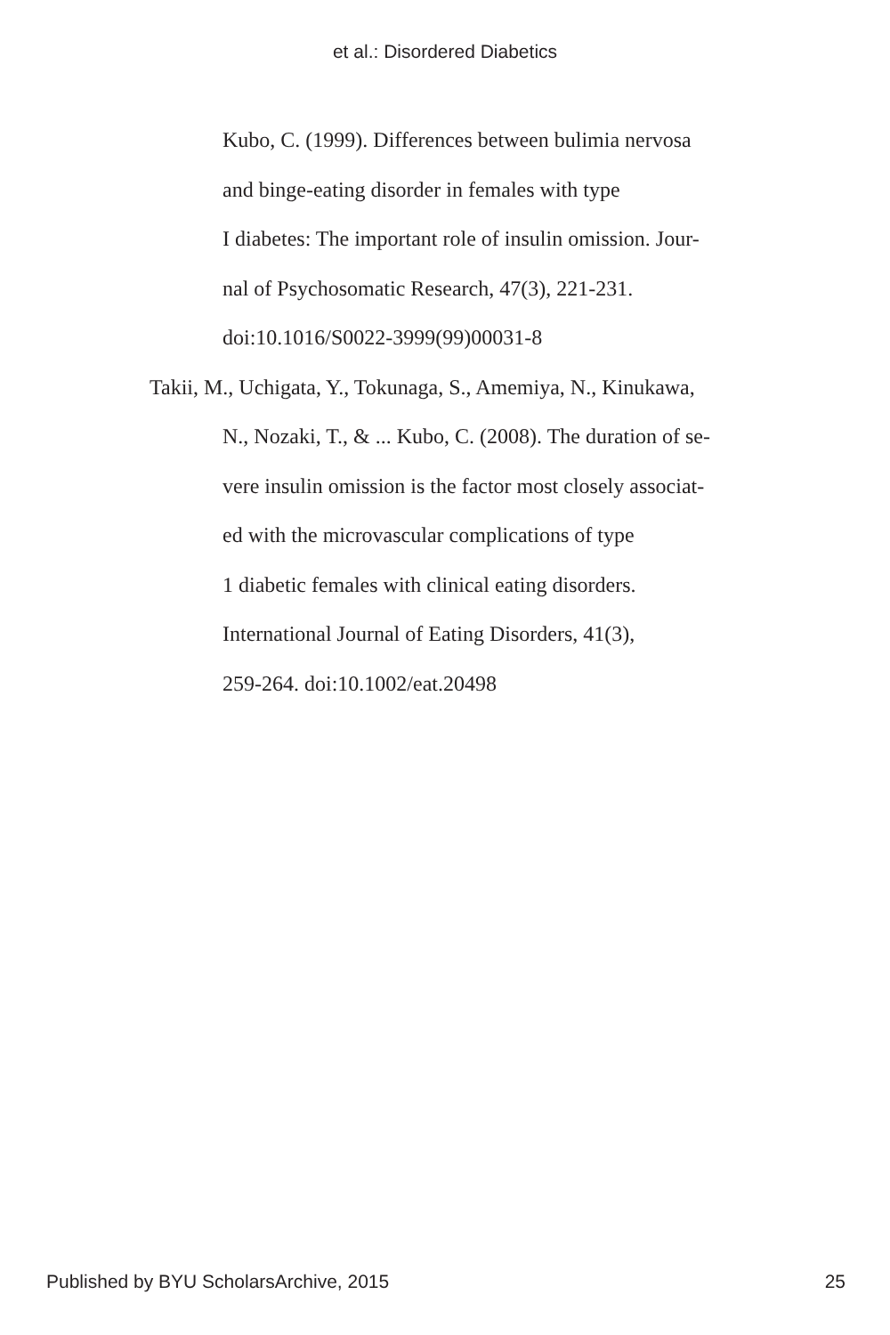et al.: Disordered Diabetics
Kubo, C. (1999). Differences between bulimia nervosa
and binge-eating disorder in females with type
I diabetes: The important role of insulin omission. Jour-
nal of Psychosomatic Research, 47(3), 221-231.
doi:10.1016/S0022-3999(99)00031-8
Takii, M., Uchigata, Y., Tokunaga, S., Amemiya, N., Kinukawa,
N., Nozaki, T., & ... Kubo, C. (2008). The duration of se-
vere insulin omission is the factor most closely associat-
ed with the microvascular complications of type
1 diabetic females with clinical eating disorders.
International Journal of Eating Disorders, 41(3),
259-264. doi:10.1002/eat.20498
Published by BYU ScholarsArchive, 2015 25